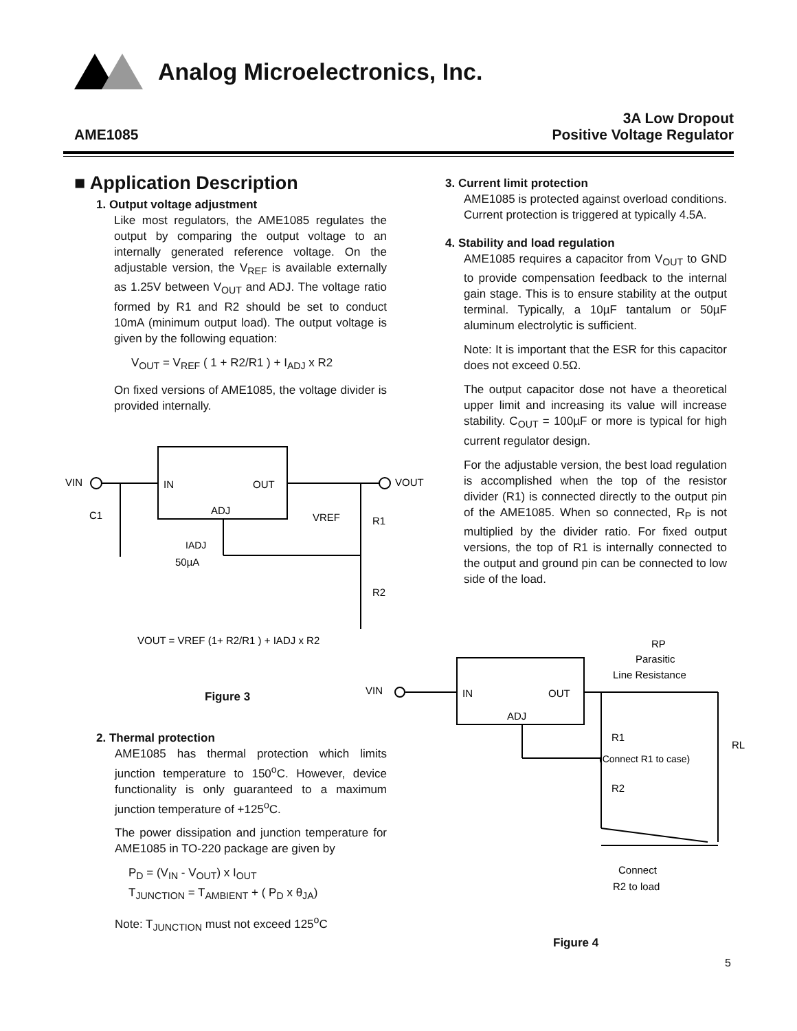Analog Microelectronics, Inc.
AME1085
3A Low Dropout
Positive Voltage Regulator
■ Application Description
1. Output voltage adjustment
Like most regulators, the AME1085 regulates the output by comparing the output voltage to an internally generated reference voltage. On the adjustable version, the V<sub>REF</sub> is available externally as 1.25V between V<sub>OUT</sub> and ADJ. The voltage ratio formed by R1 and R2 should be set to conduct 10mA (minimum output load). The output voltage is given by the following equation:
V<sub>OUT</sub> = V<sub>REF</sub> ( 1 + R2/R1 ) + I<sub>ADJ</sub> x R2
On fixed versions of AME1085, the voltage divider is provided internally.
VIN
IN
OUT
ADJ
VOUT
VREF
R1
R2
C1
IADJ
50µA
VOUT = VREF (1+ R2/R1 ) + IADJ x R2
Figure 3
2. Thermal protection
AME1085 has thermal protection which limits junction temperature to 150<sup>o</sup>C. However, device functionality is only guaranteed to a maximum junction temperature of +125<sup>o</sup>C.
The power dissipation and junction temperature for AME1085 in TO-220 package are given by
P<sub>D</sub> = (V<sub>IN</sub> - V<sub>OUT</sub>) x I<sub>OUT</sub>
T<sub>JUNCTION</sub> = T<sub>AMBIENT</sub> + ( P<sub>D</sub> x θ<sub>JA</sub>)
Note: T<sub>JUNCTION</sub> must not exceed 125<sup>o</sup>C
3. Current limit protection
AME1085 is protected against overload conditions. Current protection is triggered at typically 4.5A.
4. Stability and load regulation
AME1085 requires a capacitor from V<sub>OUT</sub> to GND to provide compensation feedback to the internal gain stage. This is to ensure stability at the output terminal. Typically, a 10µF tantalum or 50µF aluminum electrolytic is sufficient.
Note: It is important that the ESR for this capacitor does not exceed 0.5Ω.
The output capacitor dose not have a theoretical upper limit and increasing its value will increase stability. C<sub>OUT</sub> = 100µF or more is typical for high current regulator design.
For the adjustable version, the best load regulation is accomplished when the top of the resistor divider (R1) is connected directly to the output pin of the AME1085. When so connected, R<sub>P</sub> is not multiplied by the divider ratio. For fixed output versions, the top of R1 is internally connected to the output and ground pin can be connected to low side of the load.
VIN
IN
OUT
ADJ
RP
Parasitic
Line Resistance
R1
(Connect R1 to case)
R2
RL
Connect
R2 to load
Figure 4
5